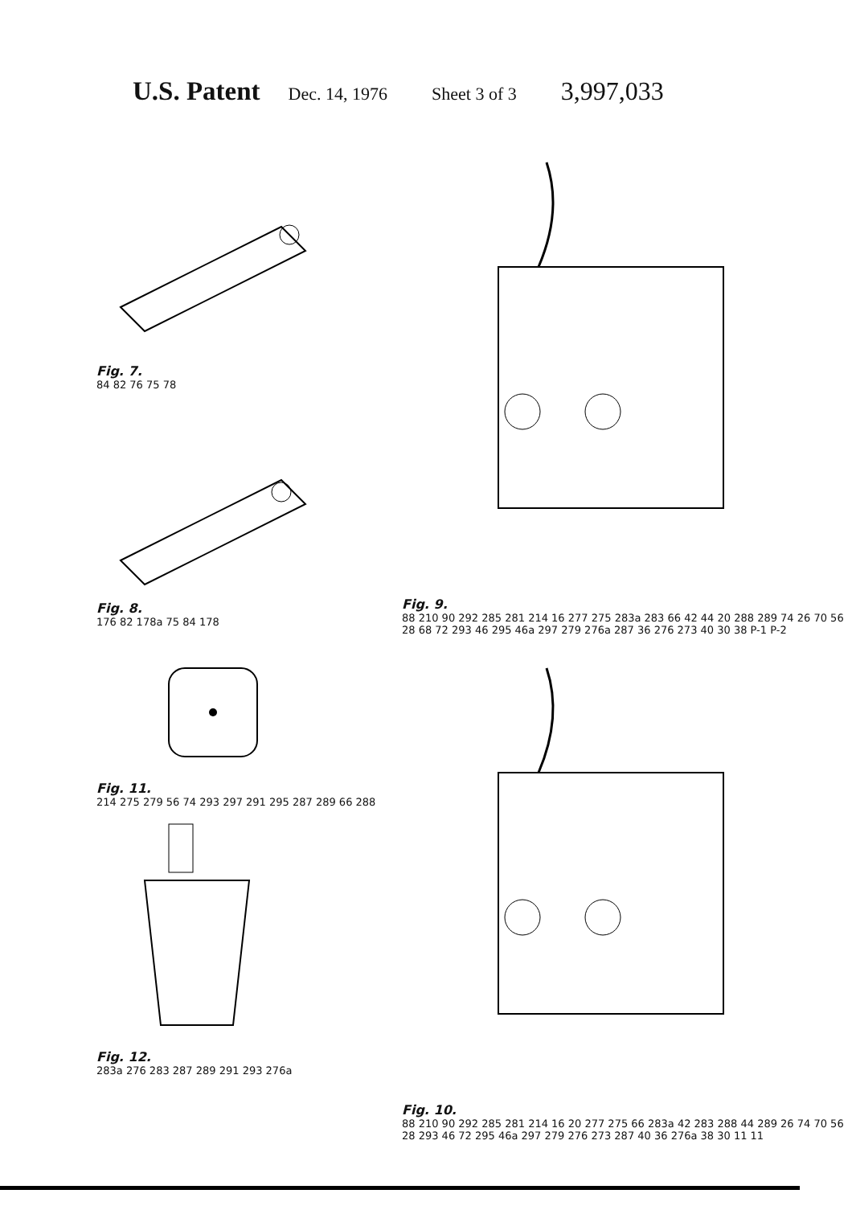U.S. Patent Dec. 14, 1976 Sheet 3 of 3 3,997,033
Fig. 7.
84 82 76 75 78
Fig. 9.
88 210 90 292 285 281 214 16 277 275 283a 283 66 42 44 20 288 289 74 26 70 56 28 68 72 293 46 295 46a 297 279 276a 287 36 276 273 40 30 38 P-1 P-2
Fig. 8.
176 82 178a 75 84 178
Fig. 11.
214 275 279 56 74 293 297 291 295 287 289 66 288
Fig. 12.
283a 276 283 287 289 291 293 276a
Fig. 10.
88 210 90 292 285 281 214 16 20 277 275 66 283a 42 283 288 44 289 26 74 70 56 28 293 46 72 295 46a 297 279 276 273 287 40 36 276a 38 30 11 11